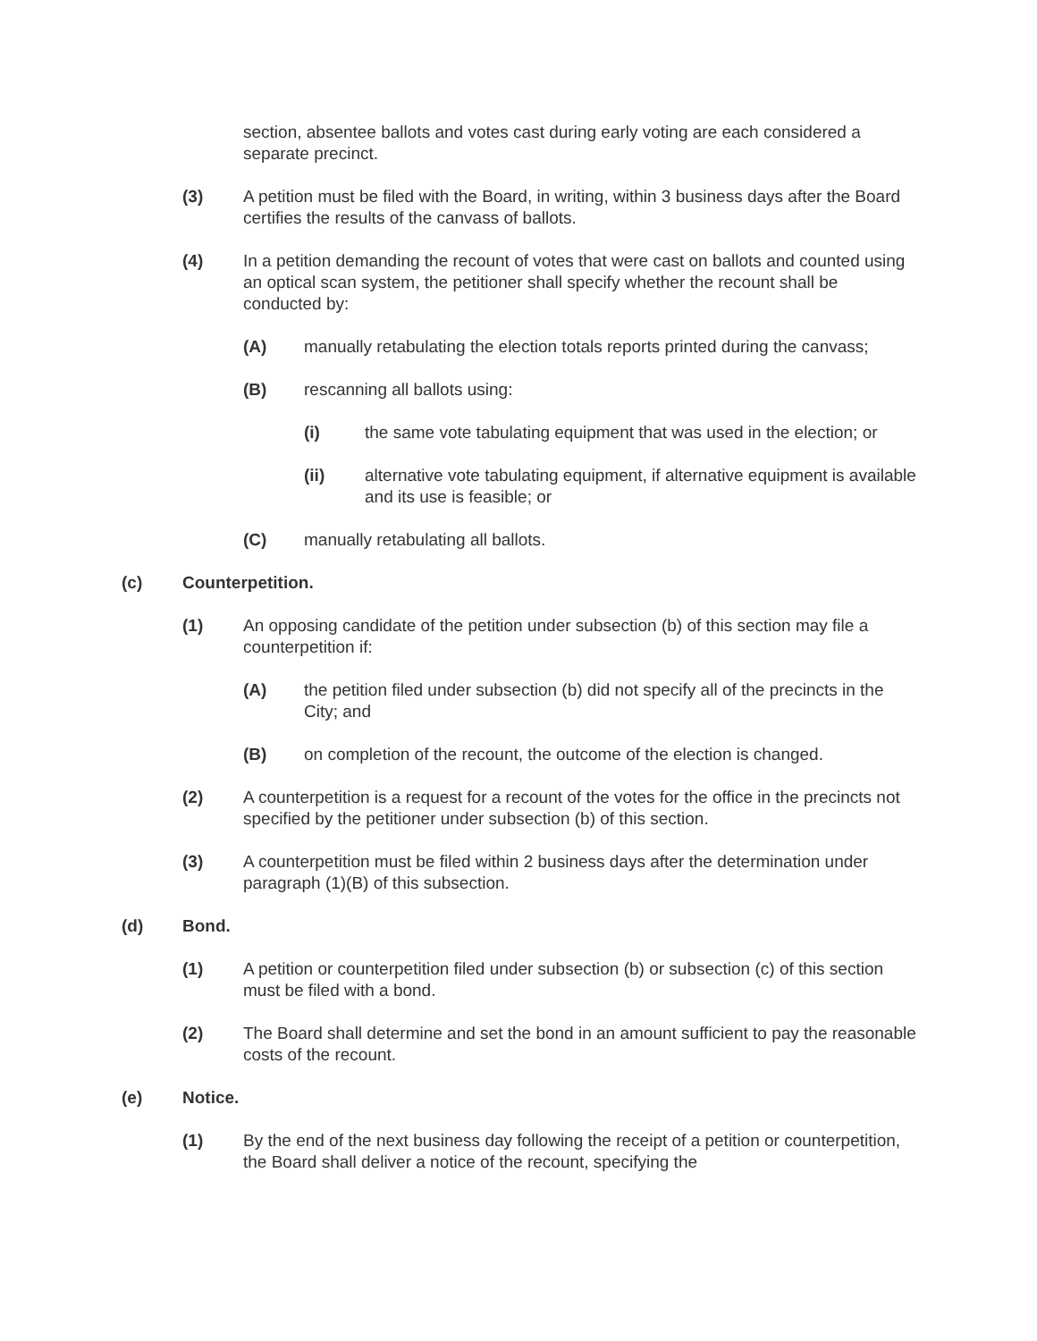section, absentee ballots and votes cast during early voting are each considered a separate precinct.
(3) A petition must be filed with the Board, in writing, within 3 business days after the Board certifies the results of the canvass of ballots.
(4) In a petition demanding the recount of votes that were cast on ballots and counted using an optical scan system, the petitioner shall specify whether the recount shall be conducted by:
(A) manually retabulating the election totals reports printed during the canvass;
(B) rescanning all ballots using:
(i) the same vote tabulating equipment that was used in the election; or
(ii) alternative vote tabulating equipment, if alternative equipment is available and its use is feasible; or
(C) manually retabulating all ballots.
(c) Counterpetition.
(1) An opposing candidate of the petition under subsection (b) of this section may file a counterpetition if:
(A) the petition filed under subsection (b) did not specify all of the precincts in the City; and
(B) on completion of the recount, the outcome of the election is changed.
(2) A counterpetition is a request for a recount of the votes for the office in the precincts not specified by the petitioner under subsection (b) of this section.
(3) A counterpetition must be filed within 2 business days after the determination under paragraph (1)(B) of this subsection.
(d) Bond.
(1) A petition or counterpetition filed under subsection (b) or subsection (c) of this section must be filed with a bond.
(2) The Board shall determine and set the bond in an amount sufficient to pay the reasonable costs of the recount.
(e) Notice.
(1) By the end of the next business day following the receipt of a petition or counterpetition, the Board shall deliver a notice of the recount, specifying the